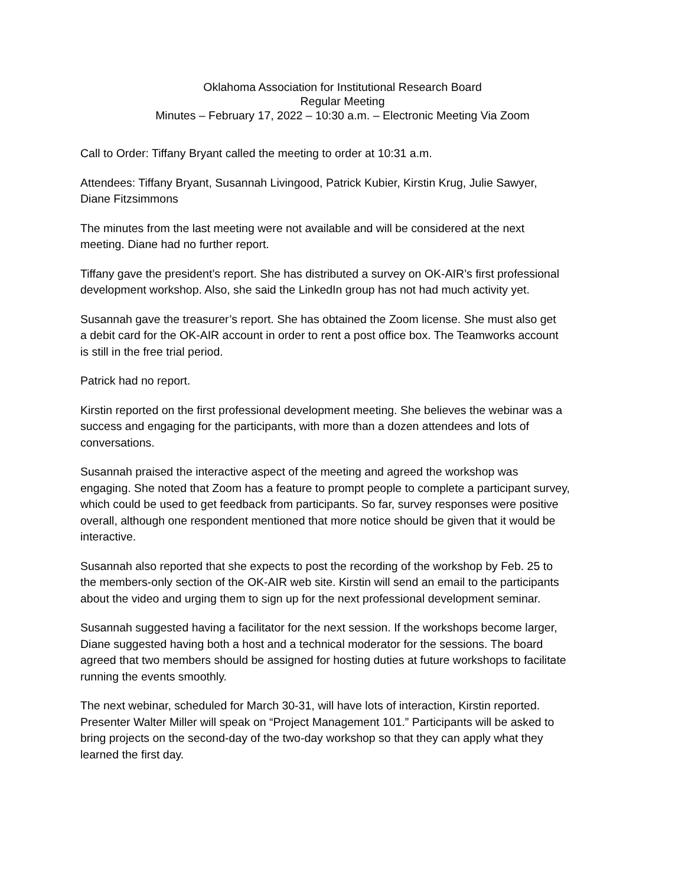Oklahoma Association for Institutional Research Board
Regular Meeting
Minutes – February 17, 2022 – 10:30 a.m. – Electronic Meeting Via Zoom
Call to Order: Tiffany Bryant called the meeting to order at 10:31 a.m.
Attendees: Tiffany Bryant, Susannah Livingood, Patrick Kubier, Kirstin Krug, Julie Sawyer,
Diane Fitzsimmons
The minutes from the last meeting were not available and will be considered at the next
meeting. Diane had no further report.
Tiffany gave the president’s report. She has distributed a survey on OK-AIR’s first professional
development workshop. Also, she said the LinkedIn group has not had much activity yet.
Susannah gave the treasurer’s report. She has obtained the Zoom license. She must also get
a debit card for the OK-AIR account in order to rent a post office box. The Teamworks account
is still in the free trial period.
Patrick had no report.
Kirstin reported on the first professional development meeting. She believes the webinar was a
success and engaging for the participants, with more than a dozen attendees and lots of
conversations.
Susannah praised the interactive aspect of the meeting and agreed the workshop was
engaging. She noted that Zoom has a feature to prompt people to complete a participant survey,
which could be used to get feedback from participants. So far, survey responses were positive
overall, although one respondent mentioned that more notice should be given that it would be
interactive.
Susannah also reported that she expects to post the recording of the workshop by Feb. 25 to
the members-only section of the OK-AIR web site. Kirstin will send an email to the participants
about the video and urging them to sign up for the next professional development seminar.
Susannah suggested having a facilitator for the next session. If the workshops become larger,
Diane suggested having both a host and a technical moderator for the sessions. The board
agreed that two members should be assigned for hosting duties at future workshops to facilitate
running the events smoothly.
The next webinar, scheduled for March 30-31, will have lots of interaction, Kirstin reported.
Presenter Walter Miller will speak on “Project Management 101.” Participants will be asked to
bring projects on the second-day of the two-day workshop so that they can apply what they
learned the first day.